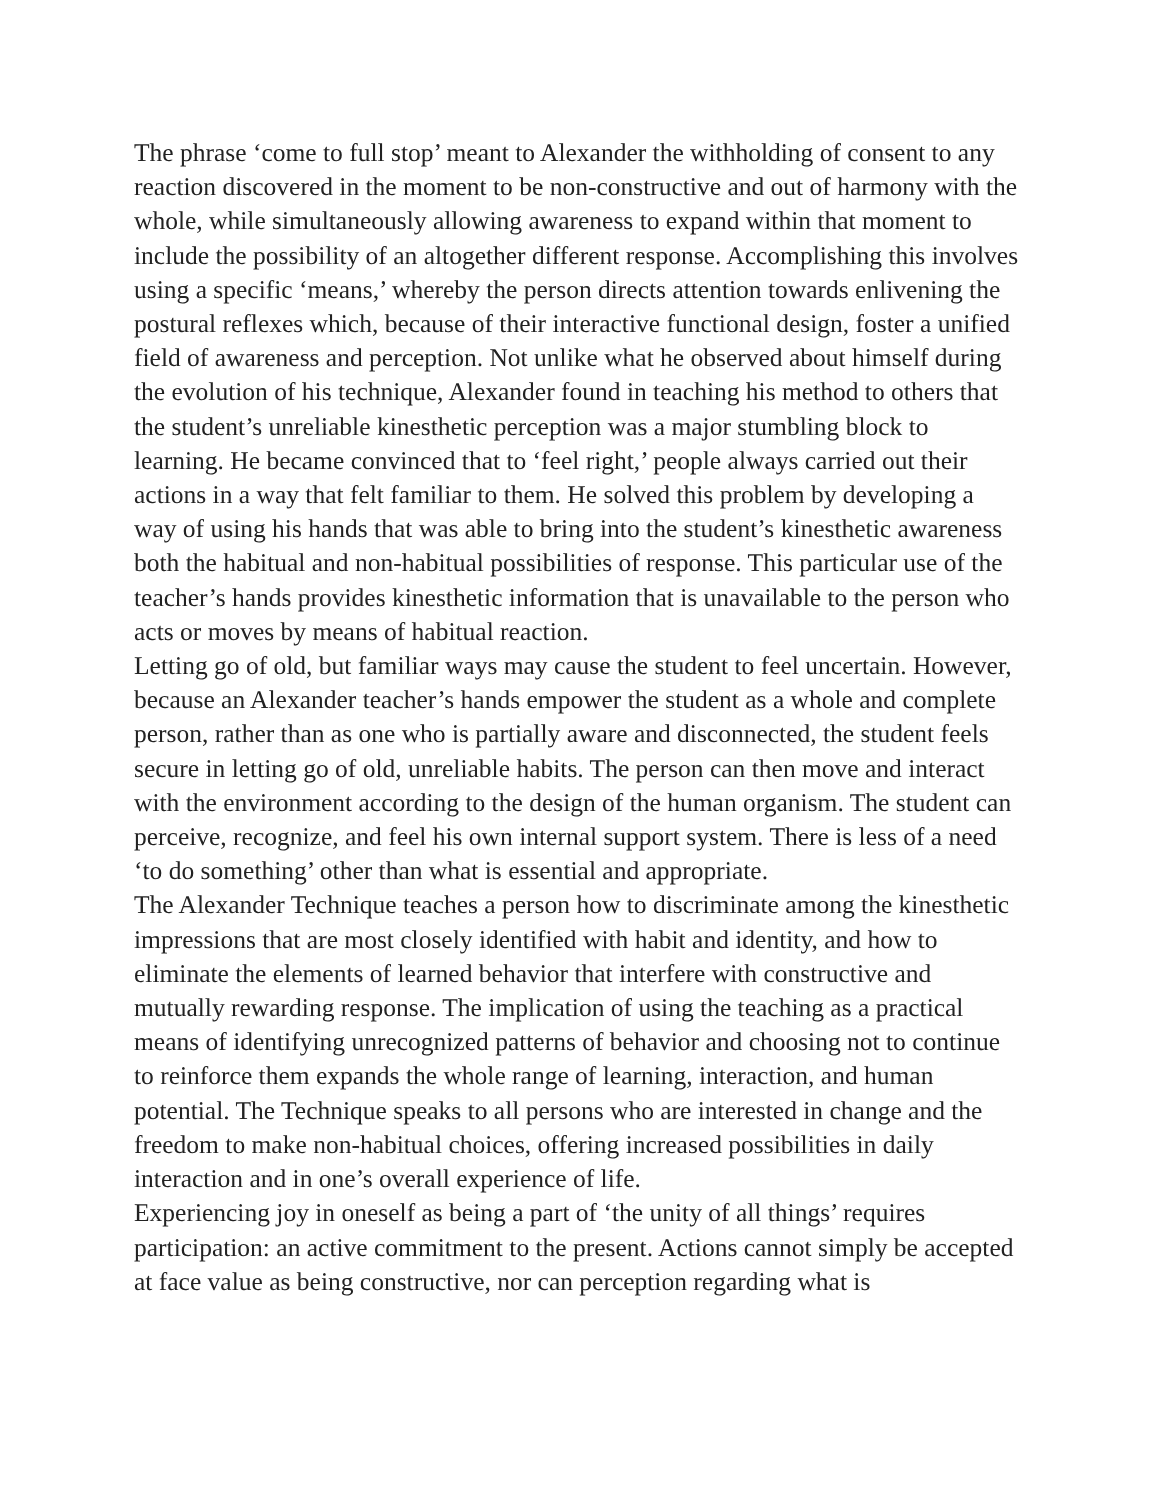The phrase ‘come to full stop’ meant to Alexander the withholding of consent to any reaction discovered in the moment to be non-constructive and out of harmony with the whole, while simultaneously allowing awareness to expand within that moment to include the possibility of an altogether different response. Accomplishing this involves using a specific ‘means,’ whereby the person directs attention towards enlivening the postural reflexes which, because of their interactive functional design, foster a unified field of awareness and perception. Not unlike what he observed about himself during the evolution of his technique, Alexander found in teaching his method to others that the student’s unreliable kinesthetic perception was a major stumbling block to learning. He became convinced that to ‘feel right,’ people always carried out their actions in a way that felt familiar to them. He solved this problem by developing a way of using his hands that was able to bring into the student’s kinesthetic awareness both the habitual and non-habitual possibilities of response. This particular use of the teacher’s hands provides kinesthetic information that is unavailable to the person who acts or moves by means of habitual reaction.
Letting go of old, but familiar ways may cause the student to feel uncertain. However, because an Alexander teacher’s hands empower the student as a whole and complete person, rather than as one who is partially aware and disconnected, the student feels secure in letting go of old, unreliable habits. The person can then move and interact with the environment according to the design of the human organism. The student can perceive, recognize, and feel his own internal support system. There is less of a need ‘to do something’ other than what is essential and appropriate.
The Alexander Technique teaches a person how to discriminate among the kinesthetic impressions that are most closely identified with habit and identity, and how to eliminate the elements of learned behavior that interfere with constructive and mutually rewarding response. The implication of using the teaching as a practical means of identifying unrecognized patterns of behavior and choosing not to continue to reinforce them expands the whole range of learning, interaction, and human potential. The Technique speaks to all persons who are interested in change and the freedom to make non-habitual choices, offering increased possibilities in daily interaction and in one’s overall experience of life.
Experiencing joy in oneself as being a part of ‘the unity of all things’ requires participation: an active commitment to the present. Actions cannot simply be accepted at face value as being constructive, nor can perception regarding what is